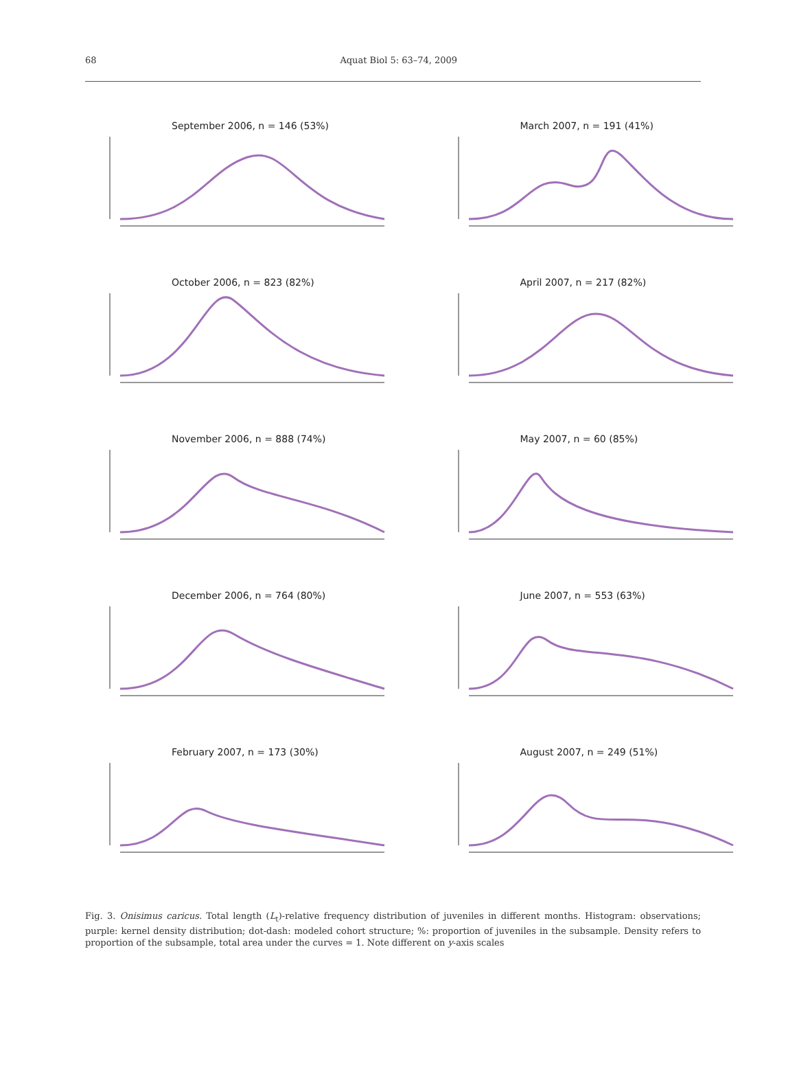68
Aquat Biol 5: 63–74, 2009
September 2006, n = 146 (53%)
March 2007, n = 191 (41%)
October 2006, n = 823 (82%)
April 2007, n = 217 (82%)
November 2006, n = 888 (74%)
May 2007, n = 60 (85%)
December 2006, n = 764 (80%)
June 2007, n = 553 (63%)
February 2007, n = 173 (30%)
August 2007, n = 249 (51%)
Fig. 3. Onisimus caricus. Total length (L<sub>t</sub>)-relative frequency distribution of juveniles in different months. Histogram: observations; purple: kernel density distribution; dot-dash: modeled cohort structure; %: proportion of juveniles in the subsample. Density refers to proportion of the subsample, total area under the curves = 1. Note different on y-axis scales